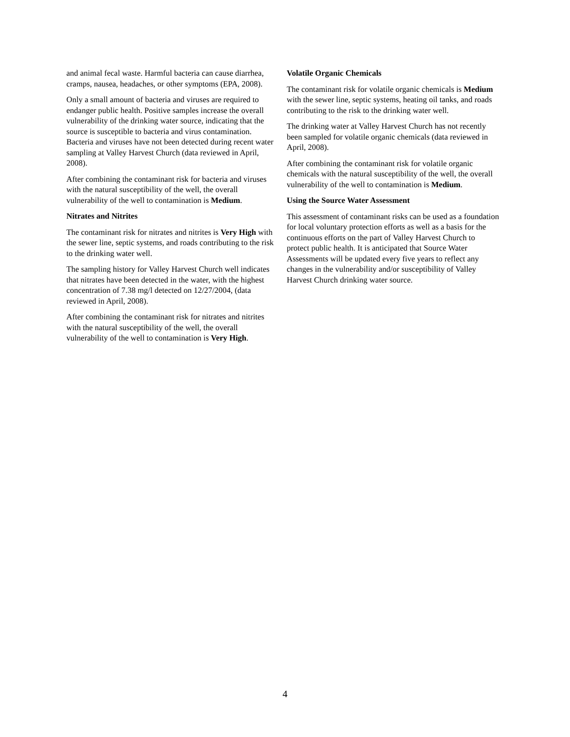and animal fecal waste. Harmful bacteria can cause diarrhea, cramps, nausea, headaches, or other symptoms (EPA, 2008).
Only a small amount of bacteria and viruses are required to endanger public health. Positive samples increase the overall vulnerability of the drinking water source, indicating that the source is susceptible to bacteria and virus contamination. Bacteria and viruses have not been detected during recent water sampling at Valley Harvest Church (data reviewed in April, 2008).
After combining the contaminant risk for bacteria and viruses with the natural susceptibility of the well, the overall vulnerability of the well to contamination is Medium.
Nitrates and Nitrites
The contaminant risk for nitrates and nitrites is Very High with the sewer line, septic systems, and roads contributing to the risk to the drinking water well.
The sampling history for Valley Harvest Church well indicates that nitrates have been detected in the water, with the highest concentration of 7.38 mg/l detected on 12/27/2004, (data reviewed in April, 2008).
After combining the contaminant risk for nitrates and nitrites with the natural susceptibility of the well, the overall vulnerability of the well to contamination is Very High.
Volatile Organic Chemicals
The contaminant risk for volatile organic chemicals is Medium with the sewer line, septic systems, heating oil tanks, and roads contributing to the risk to the drinking water well.
The drinking water at Valley Harvest Church has not recently been sampled for volatile organic chemicals (data reviewed in April, 2008).
After combining the contaminant risk for volatile organic chemicals with the natural susceptibility of the well, the overall vulnerability of the well to contamination is Medium.
Using the Source Water Assessment
This assessment of contaminant risks can be used as a foundation for local voluntary protection efforts as well as a basis for the continuous efforts on the part of Valley Harvest Church to protect public health. It is anticipated that Source Water Assessments will be updated every five years to reflect any changes in the vulnerability and/or susceptibility of Valley Harvest Church drinking water source.
4